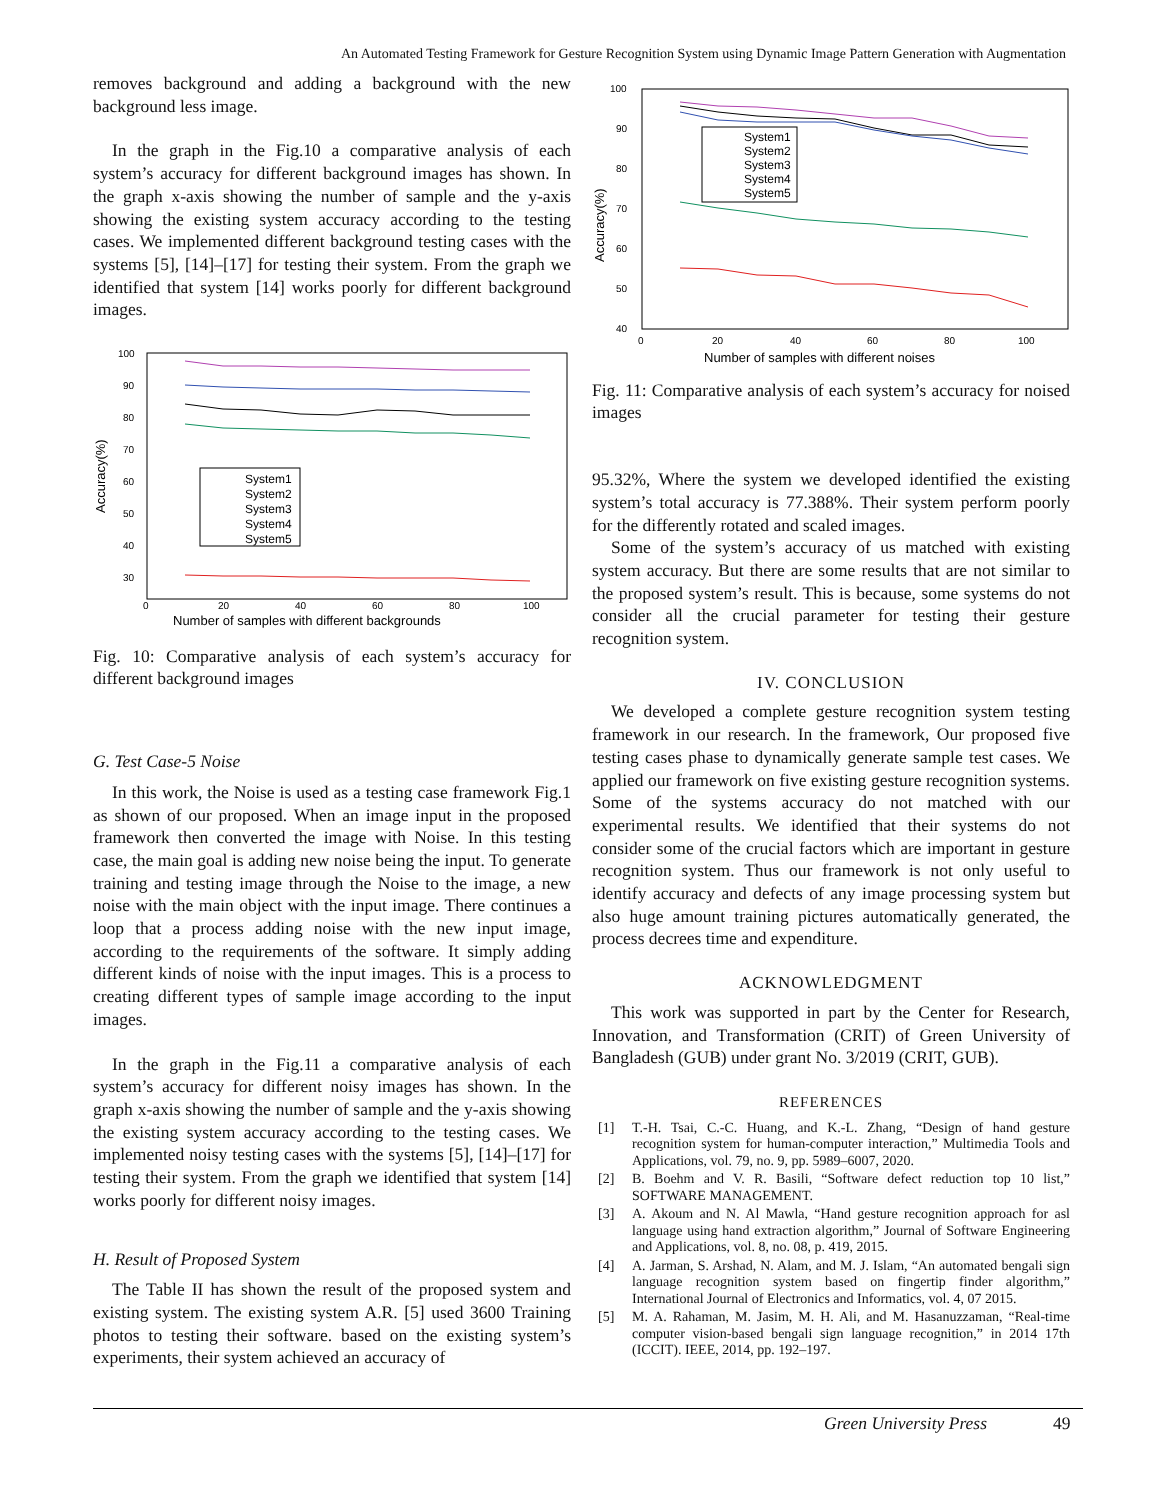An Automated Testing Framework for Gesture Recognition System using Dynamic Image Pattern Generation with Augmentation
removes background and adding a background with the new background less image.
In the graph in the Fig.10 a comparative analysis of each system’s accuracy for different background images has shown. In the graph x-axis showing the number of sample and the y-axis showing the existing system accuracy according to the testing cases. We implemented different background testing cases with the systems [5], [14]–[17] for testing their system. From the graph we identified that system [14] works poorly for different background images.
100
90
80
70
60
50
40
30
0
20
40
60
80
100
Number of samples with different backgrounds
Accuracy(%)
System1
System2
System3
System4
System5
Fig. 10: Comparative analysis of each system’s accuracy for different background images
G. Test Case-5 Noise
In this work, the Noise is used as a testing case framework Fig.1 as shown of our proposed. When an image input in the proposed framework then converted the image with Noise. In this testing case, the main goal is adding new noise being the input. To generate training and testing image through the Noise to the image, a new noise with the main object with the input image. There continues a loop that a process adding noise with the new input image, according to the requirements of the software. It simply adding different kinds of noise with the input images. This is a process to creating different types of sample image according to the input images.
In the graph in the Fig.11 a comparative analysis of each system’s accuracy for different noisy images has shown. In the graph x-axis showing the number of sample and the y-axis showing the existing system accuracy according to the testing cases. We implemented noisy testing cases with the systems [5], [14]–[17] for testing their system. From the graph we identified that system [14] works poorly for different noisy images.
H. Result of Proposed System
The Table II has shown the result of the proposed system and existing system. The existing system A.R. [5] used 3600 Training photos to testing their software. based on the existing system’s experiments, their system achieved an accuracy of
100
90
80
70
60
50
40
0
20
40
60
80
100
Number of samples with different noises
Accuracy(%)
System1
System2
System3
System4
System5
Fig. 11: Comparative analysis of each system’s accuracy for noised images
95.32%, Where the system we developed identified the existing system’s total accuracy is 77.388%. Their system perform poorly for the differently rotated and scaled images.
Some of the system’s accuracy of us matched with existing system accuracy. But there are some results that are not similar to the proposed system’s result. This is because, some systems do not consider all the crucial parameter for testing their gesture recognition system.
IV. CONCLUSION
We developed a complete gesture recognition system testing framework in our research. In the framework, Our proposed five testing cases phase to dynamically generate sample test cases. We applied our framework on five existing gesture recognition systems. Some of the systems accuracy do not matched with our experimental results. We identified that their systems do not consider some of the crucial factors which are important in gesture recognition system. Thus our framework is not only useful to identify accuracy and defects of any image processing system but also huge amount training pictures automatically generated, the process decrees time and expenditure.
ACKNOWLEDGMENT
This work was supported in part by the Center for Research, Innovation, and Transformation (CRIT) of Green University of Bangladesh (GUB) under grant No. 3/2019 (CRIT, GUB).
REFERENCES
[1] T.-H. Tsai, C.-C. Huang, and K.-L. Zhang, “Design of hand gesture recognition system for human-computer interaction,” Multimedia Tools and Applications, vol. 79, no. 9, pp. 5989–6007, 2020.
[2] B. Boehm and V. R. Basili, “Software defect reduction top 10 list,” SOFTWARE MANAGEMENT.
[3] A. Akoum and N. Al Mawla, “Hand gesture recognition approach for asl language using hand extraction algorithm,” Journal of Software Engineering and Applications, vol. 8, no. 08, p. 419, 2015.
[4] A. Jarman, S. Arshad, N. Alam, and M. J. Islam, “An automated bengali sign language recognition system based on fingertip finder algorithm,” International Journal of Electronics and Informatics, vol. 4, 07 2015.
[5] M. A. Rahaman, M. Jasim, M. H. Ali, and M. Hasanuzzaman, “Real-time computer vision-based bengali sign language recognition,” in 2014 17th (ICCIT). IEEE, 2014, pp. 192–197.
Green University Press 49